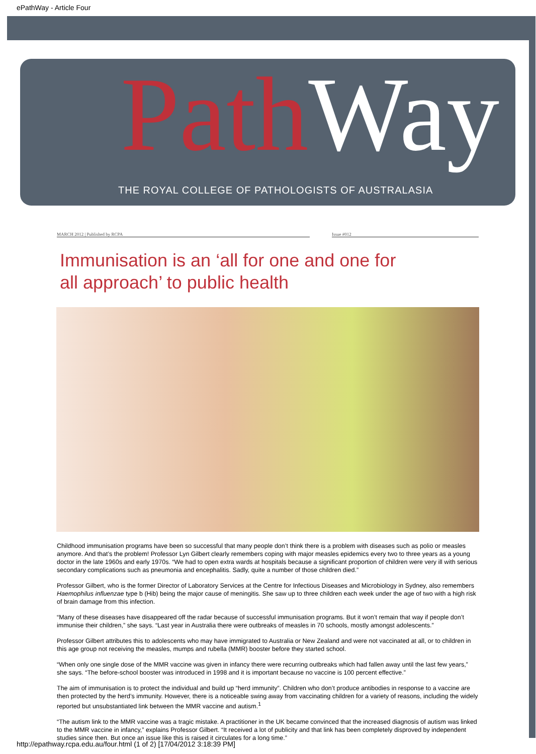ePathWay - Article Four
Path Way
THE ROYAL COLLEGE OF PATHOLOGISTS OF AUSTRALASIA
MARCH 2012 | Published by RCPA Issue #012
Immunisation is an ‘all for one and one for all approach’ to public health
Childhood immunisation programs have been so successful that many people don’t think there is a problem with diseases such as polio or measles anymore. And that’s the problem! Professor Lyn Gilbert clearly remembers coping with major measles epidemics every two to three years as a young doctor in the late 1960s and early 1970s. “We had to open extra wards at hospitals because a significant proportion of children were very ill with serious secondary complications such as pneumonia and encephalitis. Sadly, quite a number of those children died.”
Professor Gilbert, who is the former Director of Laboratory Services at the Centre for Infectious Diseases and Microbiology in Sydney, also remembers Haemophilus influenzae type b (Hib) being the major cause of meningitis. She saw up to three children each week under the age of two with a high risk of brain damage from this infection.
“Many of these diseases have disappeared off the radar because of successful immunisation programs. But it won’t remain that way if people don’t immunise their children,” she says. “Last year in Australia there were outbreaks of measles in 70 schools, mostly amongst adolescents.”
Professor Gilbert attributes this to adolescents who may have immigrated to Australia or New Zealand and were not vaccinated at all, or to children in this age group not receiving the measles, mumps and rubella (MMR) booster before they started school.
“When only one single dose of the MMR vaccine was given in infancy there were recurring outbreaks which had fallen away until the last few years,” she says. “The before-school booster was introduced in 1998 and it is important because no vaccine is 100 percent effective.”
The aim of immunisation is to protect the individual and build up “herd immunity”. Children who don’t produce antibodies in response to a vaccine are then protected by the herd’s immunity. However, there is a noticeable swing away from vaccinating children for a variety of reasons, including the widely reported but unsubstantiated link between the MMR vaccine and autism.<sup>1</sup>
“The autism link to the MMR vaccine was a tragic mistake. A practitioner in the UK became convinced that the increased diagnosis of autism was linked to the MMR vaccine in infancy,” explains Professor Gilbert. “It received a lot of publicity and that link has been completely disproved by independent studies since then. But once an issue like this is raised it circulates for a long time.”
http://epathway.rcpa.edu.au/four.html (1 of 2) [17/04/2012 3:18:39 PM]